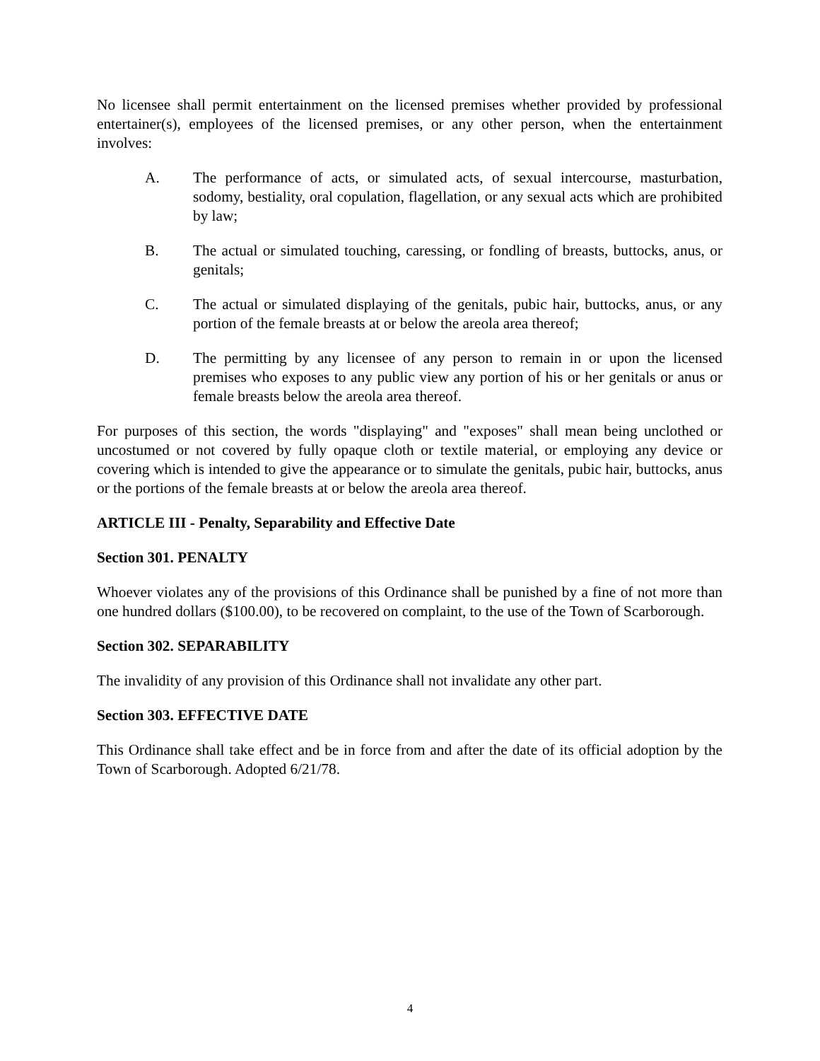No licensee shall permit entertainment on the licensed premises whether provided by professional entertainer(s), employees of the licensed premises, or any other person, when the entertainment involves:
A. The performance of acts, or simulated acts, of sexual intercourse, masturbation, sodomy, bestiality, oral copulation, flagellation, or any sexual acts which are prohibited by law;
B. The actual or simulated touching, caressing, or fondling of breasts, buttocks, anus, or genitals;
C. The actual or simulated displaying of the genitals, pubic hair, buttocks, anus, or any portion of the female breasts at or below the areola area thereof;
D. The permitting by any licensee of any person to remain in or upon the licensed premises who exposes to any public view any portion of his or her genitals or anus or female breasts below the areola area thereof.
For purposes of this section, the words "displaying" and "exposes" shall mean being unclothed or uncostumed or not covered by fully opaque cloth or textile material, or employing any device or covering which is intended to give the appearance or to simulate the genitals, pubic hair, buttocks, anus or the portions of the female breasts at or below the areola area thereof.
ARTICLE III - Penalty, Separability and Effective Date
Section 301. PENALTY
Whoever violates any of the provisions of this Ordinance shall be punished by a fine of not more than one hundred dollars ($100.00), to be recovered on complaint, to the use of the Town of Scarborough.
Section 302. SEPARABILITY
The invalidity of any provision of this Ordinance shall not invalidate any other part.
Section 303. EFFECTIVE DATE
This Ordinance shall take effect and be in force from and after the date of its official adoption by the Town of Scarborough. Adopted 6/21/78.
4